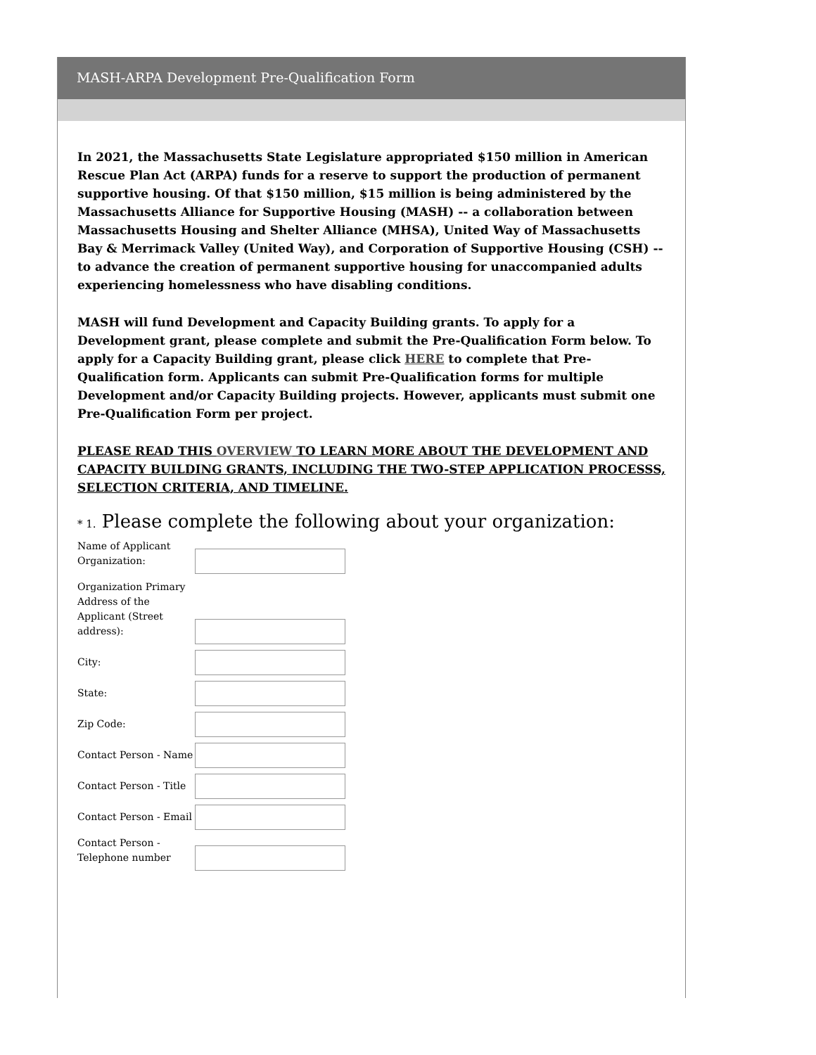MASH-ARPA Development Pre-Qualification Form
In 2021, the Massachusetts State Legislature appropriated $150 million in American Rescue Plan Act (ARPA) funds for a reserve to support the production of permanent supportive housing. Of that $150 million, $15 million is being administered by the Massachusetts Alliance for Supportive Housing (MASH) -- a collaboration between Massachusetts Housing and Shelter Alliance (MHSA), United Way of Massachusetts Bay & Merrimack Valley (United Way), and Corporation of Supportive Housing (CSH) -- to advance the creation of permanent supportive housing for unaccompanied adults experiencing homelessness who have disabling conditions.
MASH will fund Development and Capacity Building grants. To apply for a Development grant, please complete and submit the Pre-Qualification Form below. To apply for a Capacity Building grant, please click HERE to complete that Pre-Qualification form. Applicants can submit Pre-Qualification forms for multiple Development and/or Capacity Building projects. However, applicants must submit one Pre-Qualification Form per project.
PLEASE READ THIS OVERVIEW TO LEARN MORE ABOUT THE DEVELOPMENT AND CAPACITY BUILDING GRANTS, INCLUDING THE TWO-STEP APPLICATION PROCESSS, SELECTION CRITERIA, AND TIMELINE.
* 1. Please complete the following about your organization:
Name of Applicant Organization:
Organization Primary Address of the Applicant (Street address):
City:
State:
Zip Code:
Contact Person - Name
Contact Person - Title
Contact Person - Email
Contact Person - Telephone number